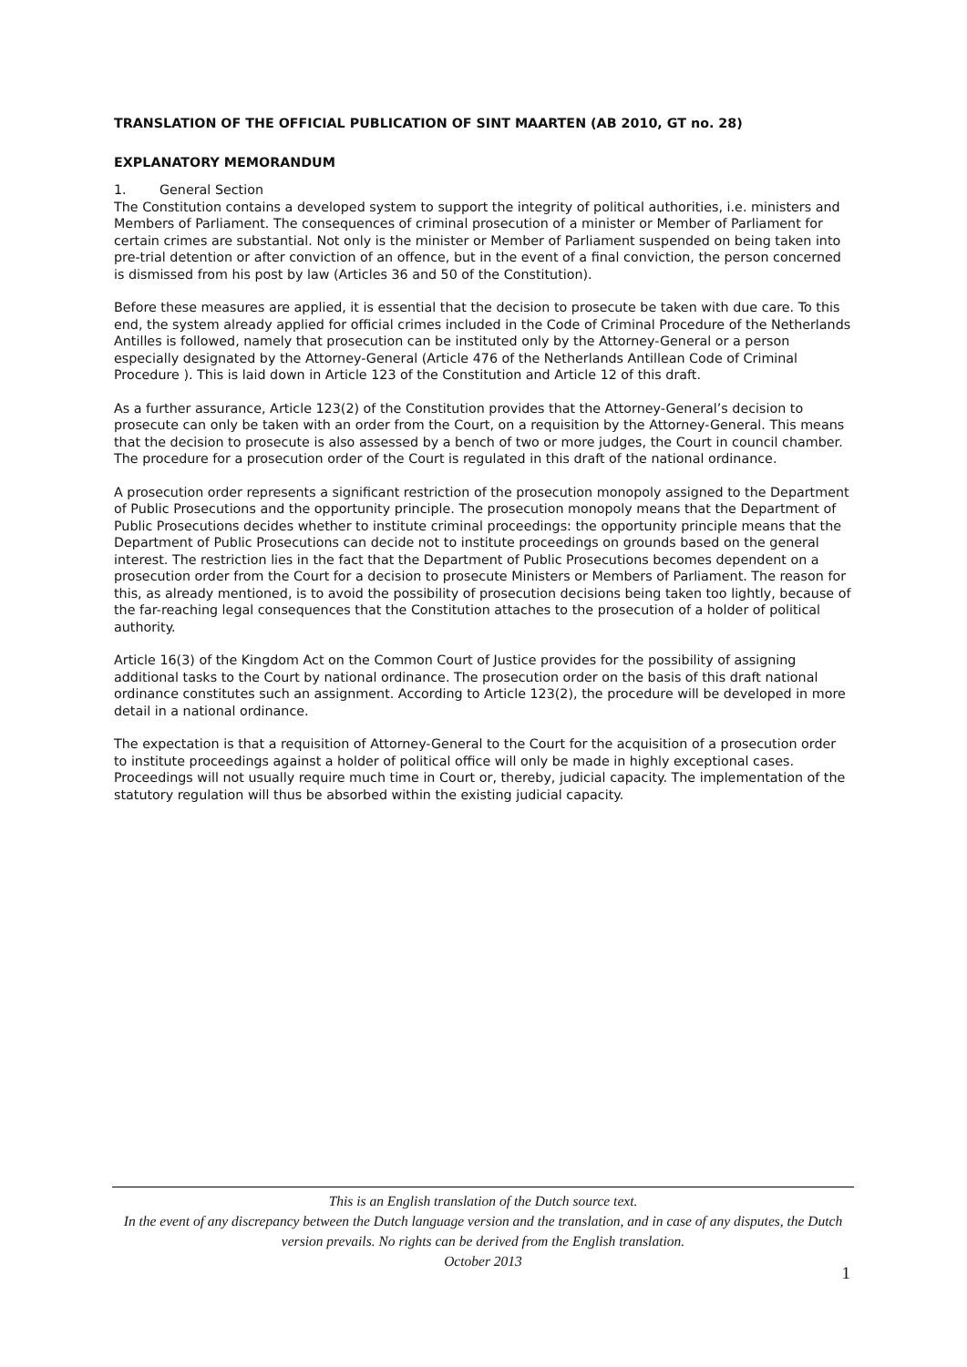TRANSLATION OF THE OFFICIAL PUBLICATION OF SINT MAARTEN (AB 2010, GT no. 28)
EXPLANATORY MEMORANDUM
1. General Section
The Constitution contains a developed system to support the integrity of political authorities, i.e. ministers and Members of Parliament. The consequences of criminal prosecution of a minister or Member of Parliament for certain crimes are substantial. Not only is the minister or Member of Parliament suspended on being taken into pre-trial detention or after conviction of an offence, but in the event of a final conviction, the person concerned is dismissed from his post by law (Articles 36 and 50 of the Constitution).
Before these measures are applied, it is essential that the decision to prosecute be taken with due care. To this end, the system already applied for official crimes included in the Code of Criminal Procedure of the Netherlands Antilles is followed, namely that prosecution can be instituted only by the Attorney-General or a person especially designated by the Attorney-General (Article 476 of the Netherlands Antillean Code of Criminal Procedure ). This is laid down in Article 123 of the Constitution and Article 12 of this draft.
As a further assurance, Article 123(2) of the Constitution provides that the Attorney-General’s decision to prosecute can only be taken with an order from the Court, on a requisition by the Attorney-General. This means that the decision to prosecute is also assessed by a bench of two or more judges, the Court in council chamber. The procedure for a prosecution order of the Court is regulated in this draft of the national ordinance.
A prosecution order represents a significant restriction of the prosecution monopoly assigned to the Department of Public Prosecutions and the opportunity principle. The prosecution monopoly means that the Department of Public Prosecutions decides whether to institute criminal proceedings: the opportunity principle means that the Department of Public Prosecutions can decide not to institute proceedings on grounds based on the general interest. The restriction lies in the fact that the Department of Public Prosecutions becomes dependent on a prosecution order from the Court for a decision to prosecute Ministers or Members of Parliament. The reason for this, as already mentioned, is to avoid the possibility of prosecution decisions being taken too lightly, because of the far-reaching legal consequences that the Constitution attaches to the prosecution of a holder of political authority.
Article 16(3) of the Kingdom Act on the Common Court of Justice provides for the possibility of assigning additional tasks to the Court by national ordinance. The prosecution order on the basis of this draft national ordinance constitutes such an assignment. According to Article 123(2), the procedure will be developed in more detail in a national ordinance.
The expectation is that a requisition of Attorney-General to the Court for the acquisition of a prosecution order to institute proceedings against a holder of political office will only be made in highly exceptional cases. Proceedings will not usually require much time in Court or, thereby, judicial capacity. The implementation of the statutory regulation will thus be absorbed within the existing judicial capacity.
This is an English translation of the Dutch source text.
In the event of any discrepancy between the Dutch language version and the translation, and in case of any disputes, the Dutch version prevails. No rights can be derived from the English translation.
October 2013
1